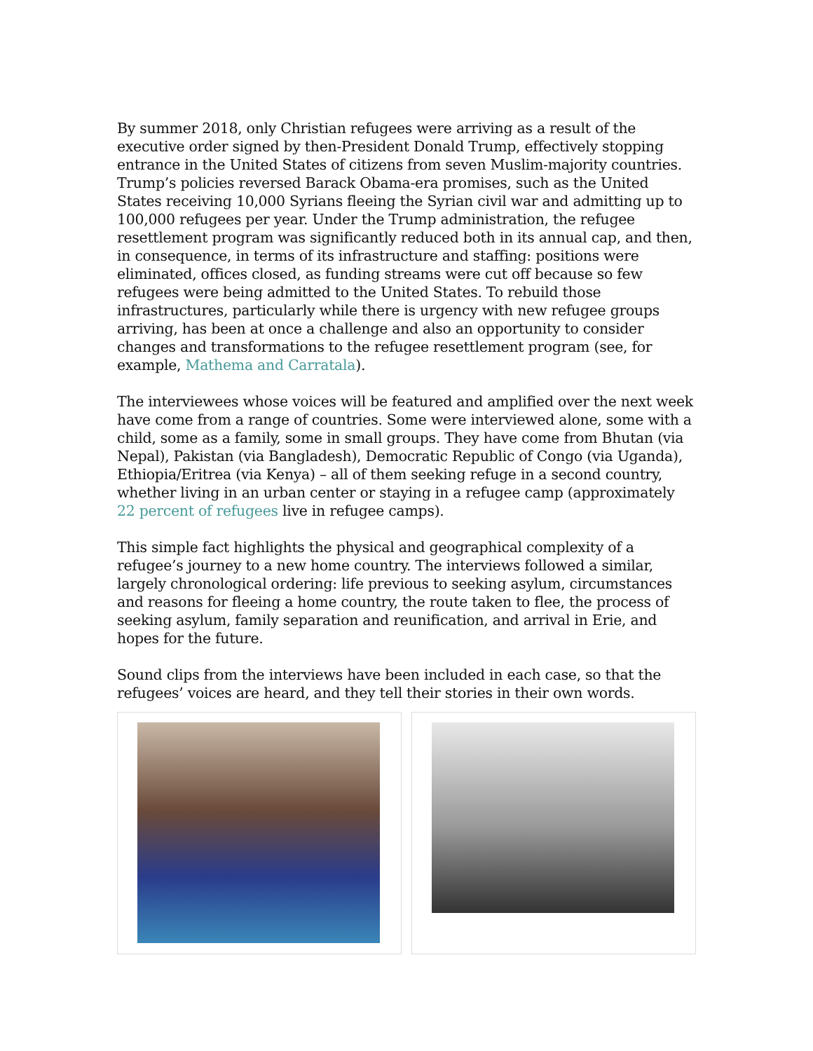By summer 2018, only Christian refugees were arriving as a result of the executive order signed by then-President Donald Trump, effectively stopping entrance in the United States of citizens from seven Muslim-majority countries. Trump’s policies reversed Barack Obama-era promises, such as the United States receiving 10,000 Syrians fleeing the Syrian civil war and admitting up to 100,000 refugees per year. Under the Trump administration, the refugee resettlement program was significantly reduced both in its annual cap, and then, in consequence, in terms of its infrastructure and staffing: positions were eliminated, offices closed, as funding streams were cut off because so few refugees were being admitted to the United States. To rebuild those infrastructures, particularly while there is urgency with new refugee groups arriving, has been at once a challenge and also an opportunity to consider changes and transformations to the refugee resettlement program (see, for example, Mathema and Carratala).
The interviewees whose voices will be featured and amplified over the next week have come from a range of countries. Some were interviewed alone, some with a child, some as a family, some in small groups. They have come from Bhutan (via Nepal), Pakistan (via Bangladesh), Democratic Republic of Congo (via Uganda), Ethiopia/Eritrea (via Kenya) – all of them seeking refuge in a second country, whether living in an urban center or staying in a refugee camp (approximately 22 percent of refugees live in refugee camps).
This simple fact highlights the physical and geographical complexity of a refugee’s journey to a new home country. The interviews followed a similar, largely chronological ordering: life previous to seeking asylum, circumstances and reasons for fleeing a home country, the route taken to flee, the process of seeking asylum, family separation and reunification, and arrival in Erie, and hopes for the future.
Sound clips from the interviews have been included in each case, so that the refugees’ voices are heard, and they tell their stories in their own words.